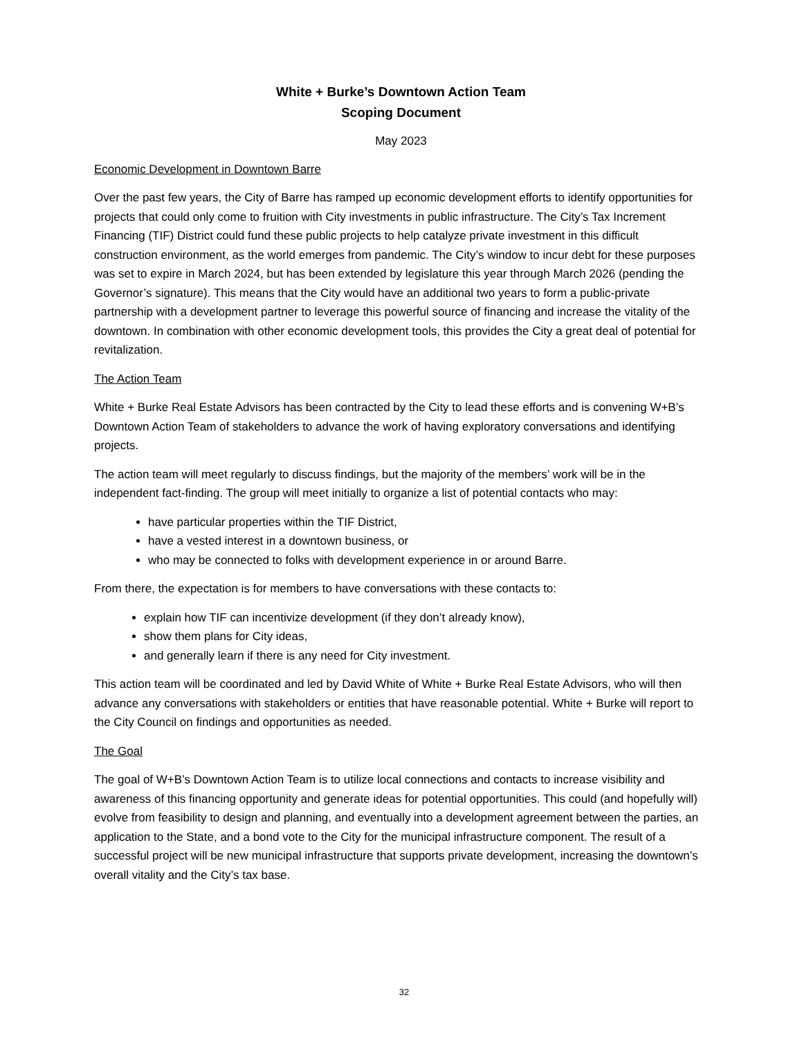White + Burke’s Downtown Action Team
Scoping Document
May 2023
Economic Development in Downtown Barre
Over the past few years, the City of Barre has ramped up economic development efforts to identify opportunities for projects that could only come to fruition with City investments in public infrastructure. The City’s Tax Increment Financing (TIF) District could fund these public projects to help catalyze private investment in this difficult construction environment, as the world emerges from pandemic. The City’s window to incur debt for these purposes was set to expire in March 2024, but has been extended by legislature this year through March 2026 (pending the Governor’s signature). This means that the City would have an additional two years to form a public-private partnership with a development partner to leverage this powerful source of financing and increase the vitality of the downtown. In combination with other economic development tools, this provides the City a great deal of potential for revitalization.
The Action Team
White + Burke Real Estate Advisors has been contracted by the City to lead these efforts and is convening W+B’s Downtown Action Team of stakeholders to advance the work of having exploratory conversations and identifying projects.
The action team will meet regularly to discuss findings, but the majority of the members’ work will be in the independent fact-finding. The group will meet initially to organize a list of potential contacts who may:
have particular properties within the TIF District,
have a vested interest in a downtown business, or
who may be connected to folks with development experience in or around Barre.
From there, the expectation is for members to have conversations with these contacts to:
explain how TIF can incentivize development (if they don’t already know),
show them plans for City ideas,
and generally learn if there is any need for City investment.
This action team will be coordinated and led by David White of White + Burke Real Estate Advisors, who will then advance any conversations with stakeholders or entities that have reasonable potential. White + Burke will report to the City Council on findings and opportunities as needed.
The Goal
The goal of W+B’s Downtown Action Team is to utilize local connections and contacts to increase visibility and awareness of this financing opportunity and generate ideas for potential opportunities. This could (and hopefully will) evolve from feasibility to design and planning, and eventually into a development agreement between the parties, an application to the State, and a bond vote to the City for the municipal infrastructure component. The result of a successful project will be new municipal infrastructure that supports private development, increasing the downtown’s overall vitality and the City’s tax base.
32